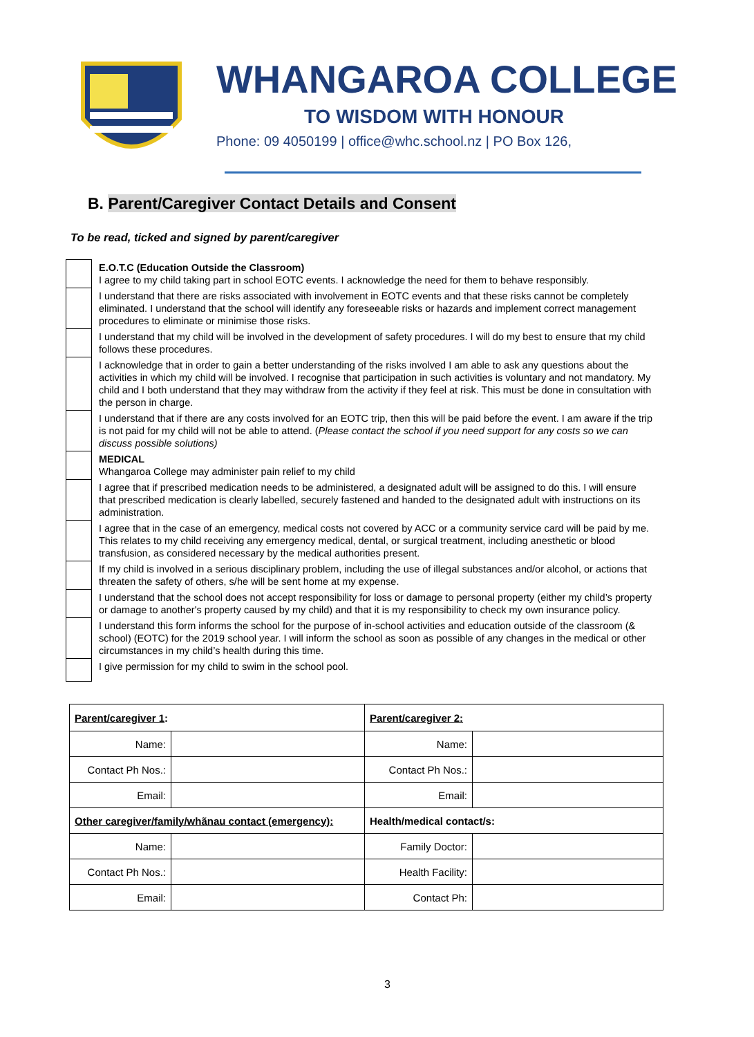WHANGAROA COLLEGE
TO WISDOM WITH HONOUR
Phone: 09 4050199 | office@whc.school.nz | PO Box 126,
B. Parent/Caregiver Contact Details and Consent
To be read, ticked and signed by parent/caregiver
| | E.O.T.C (Education Outside the Classroom) I agree to my child taking part in school EOTC events. I acknowledge the need for them to behave responsibly. |
| | I understand that there are risks associated with involvement in EOTC events and that these risks cannot be completely eliminated. I understand that the school will identify any foreseeable risks or hazards and implement correct management procedures to eliminate or minimise those risks. |
| | I understand that my child will be involved in the development of safety procedures. I will do my best to ensure that my child follows these procedures. |
| | I acknowledge that in order to gain a better understanding of the risks involved I am able to ask any questions about the activities in which my child will be involved. I recognise that participation in such activities is voluntary and not mandatory. My child and I both understand that they may withdraw from the activity if they feel at risk. This must be done in consultation with the person in charge. |
| | I understand that if there are any costs involved for an EOTC trip, then this will be paid before the event. I am aware if the trip is not paid for my child will not be able to attend. ( Please contact the school if you need support for any costs so we can discuss possible solutions) |
| | MEDICAL Whangaroa College may administer pain relief to my child |
| | I agree that if prescribed medication needs to be administered, a designated adult will be assigned to do this. I will ensure that prescribed medication is clearly labelled, securely fastened and handed to the designated adult with instructions on its administration. |
| | I agree that in the case of an emergency, medical costs not covered by ACC or a community service card will be paid by me. This relates to my child receiving any emergency medical, dental, or surgical treatment, including anesthetic or blood transfusion, as considered necessary by the medical authorities present. |
| | If my child is involved in a serious disciplinary problem, including the use of illegal substances and/or alcohol, or actions that threaten the safety of others, s/he will be sent home at my expense. |
| | I understand that the school does not accept responsibility for loss or damage to personal property (either my child’s property or damage to another's property caused by my child) and that it is my responsibility to check my own insurance policy. |
| | I understand this form informs the school for the purpose of in-school activities and education outside of the classroom (& school) (EOTC) for the 2019 school year. I will inform the school as soon as possible of any changes in the medical or other circumstances in my child’s health during this time. |
| | I give permission for my child to swim in the school pool. |
| Parent/caregiver 1 : | | Parent/caregiver 2: | |
| Name: | | Name: | |
| Contact Ph Nos.: | | Contact Ph Nos.: | |
| Email: | | Email: | |
| Other caregiver/family/whãnau contact (emergency): | | Health/medical contact/s: | |
| Name: | | Family Doctor: | |
| Contact Ph Nos.: | | Health Facility: | |
| Email: | | Contact Ph: | |
3